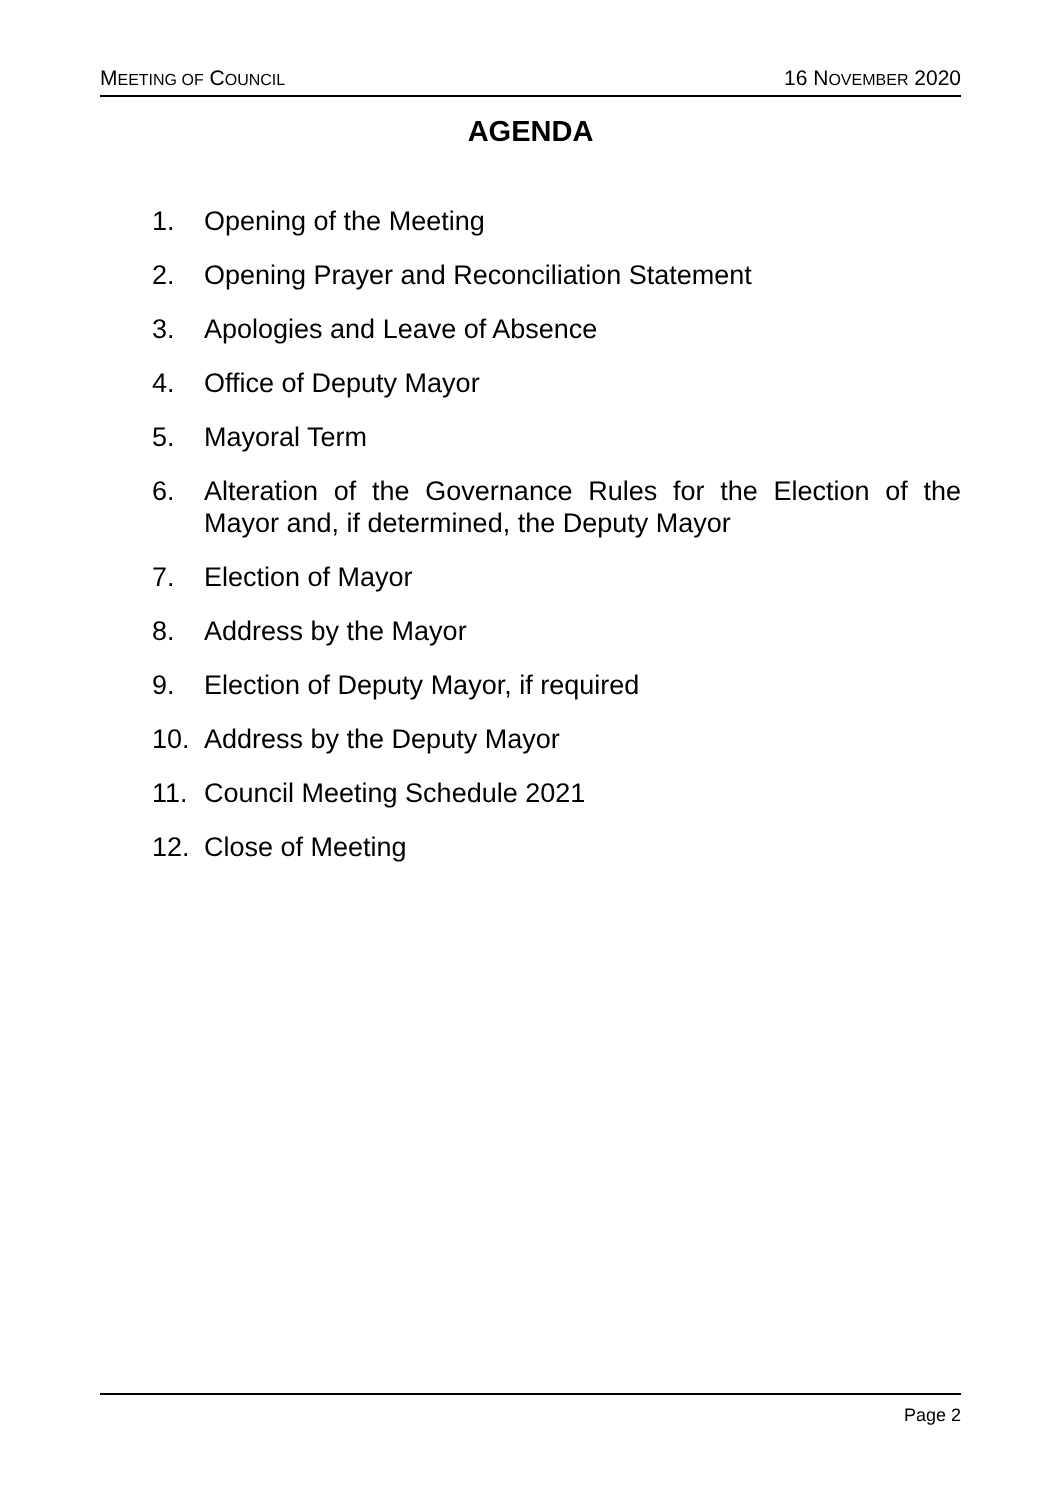MEETING OF COUNCIL 16 NOVEMBER 2020
AGENDA
1. Opening of the Meeting
2. Opening Prayer and Reconciliation Statement
3. Apologies and Leave of Absence
4. Office of Deputy Mayor
5. Mayoral Term
6. Alteration of the Governance Rules for the Election of the Mayor and, if determined, the Deputy Mayor
7. Election of Mayor
8. Address by the Mayor
9. Election of Deputy Mayor, if required
10. Address by the Deputy Mayor
11. Council Meeting Schedule 2021
12. Close of Meeting
Page 2